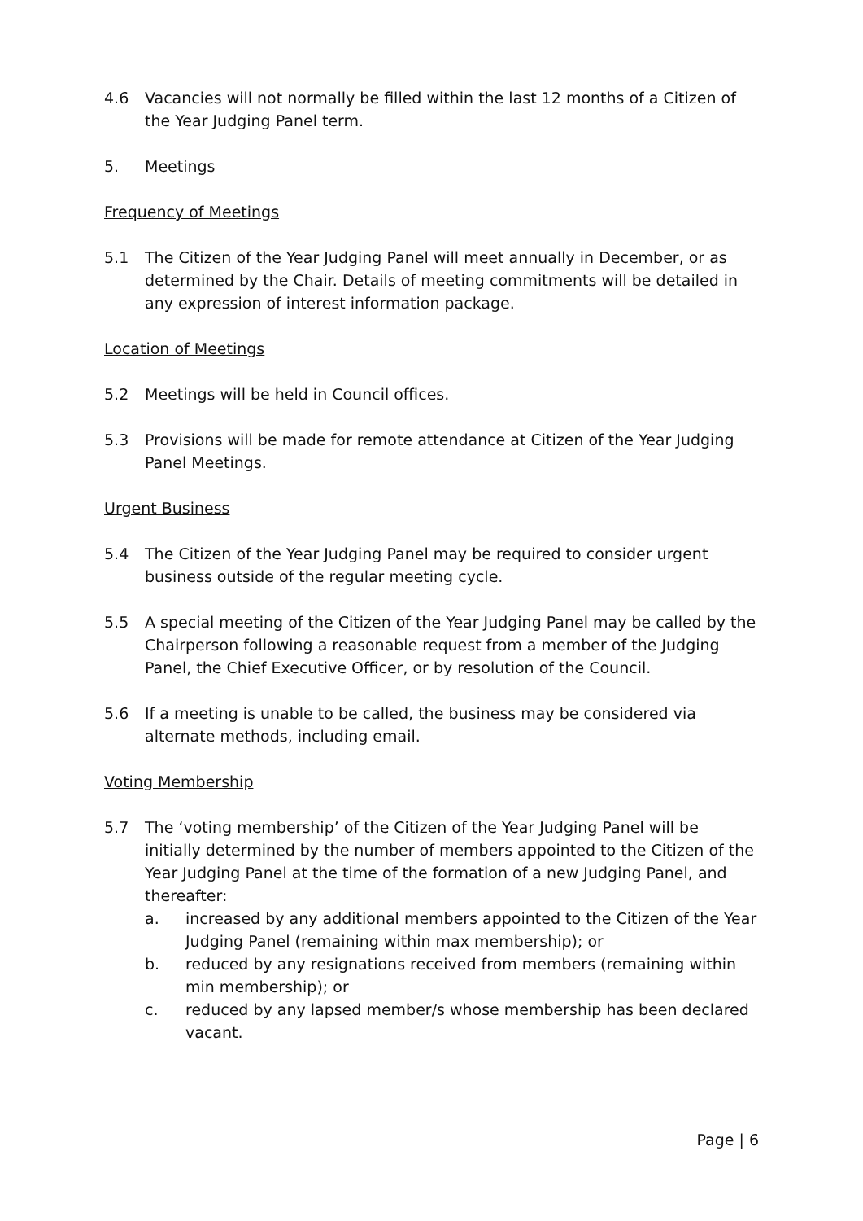4.6 Vacancies will not normally be filled within the last 12 months of a Citizen of the Year Judging Panel term.
5. Meetings
Frequency of Meetings
5.1 The Citizen of the Year Judging Panel will meet annually in December, or as determined by the Chair. Details of meeting commitments will be detailed in any expression of interest information package.
Location of Meetings
5.2 Meetings will be held in Council offices.
5.3 Provisions will be made for remote attendance at Citizen of the Year Judging Panel Meetings.
Urgent Business
5.4 The Citizen of the Year Judging Panel may be required to consider urgent business outside of the regular meeting cycle.
5.5 A special meeting of the Citizen of the Year Judging Panel may be called by the Chairperson following a reasonable request from a member of the Judging Panel, the Chief Executive Officer, or by resolution of the Council.
5.6 If a meeting is unable to be called, the business may be considered via alternate methods, including email.
Voting Membership
5.7 The ‘voting membership’ of the Citizen of the Year Judging Panel will be initially determined by the number of members appointed to the Citizen of the Year Judging Panel at the time of the formation of a new Judging Panel, and thereafter:
a. increased by any additional members appointed to the Citizen of the Year Judging Panel (remaining within max membership); or
b. reduced by any resignations received from members (remaining within min membership); or
c. reduced by any lapsed member/s whose membership has been declared vacant.
Page | 6